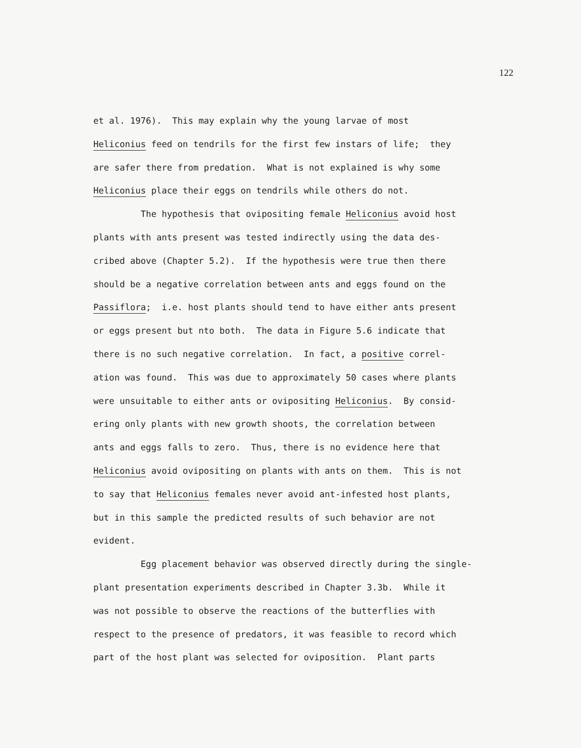122
et al. 1976). This may explain why the young larvae of most
Heliconius feed on tendrils for the first few instars of life; they
are safer there from predation. What is not explained is why some
Heliconius place their eggs on tendrils while others do not.
The hypothesis that ovipositing female Heliconius avoid host
plants with ants present was tested indirectly using the data des-
cribed above (Chapter 5.2). If the hypothesis were true then there
should be a negative correlation between ants and eggs found on the
Passiflora; i.e. host plants should tend to have either ants present
or eggs present but nto both. The data in Figure 5.6 indicate that
there is no such negative correlation. In fact, a positive correl-
ation was found. This was due to approximately 50 cases where plants
were unsuitable to either ants or ovipositing Heliconius. By consid-
ering only plants with new growth shoots, the correlation between
ants and eggs falls to zero. Thus, there is no evidence here that
Heliconius avoid ovipositing on plants with ants on them. This is not
to say that Heliconius females never avoid ant-infested host plants,
but in this sample the predicted results of such behavior are not
evident.
Egg placement behavior was observed directly during the single-
plant presentation experiments described in Chapter 3.3b. While it
was not possible to observe the reactions of the butterflies with
respect to the presence of predators, it was feasible to record which
part of the host plant was selected for oviposition. Plant parts